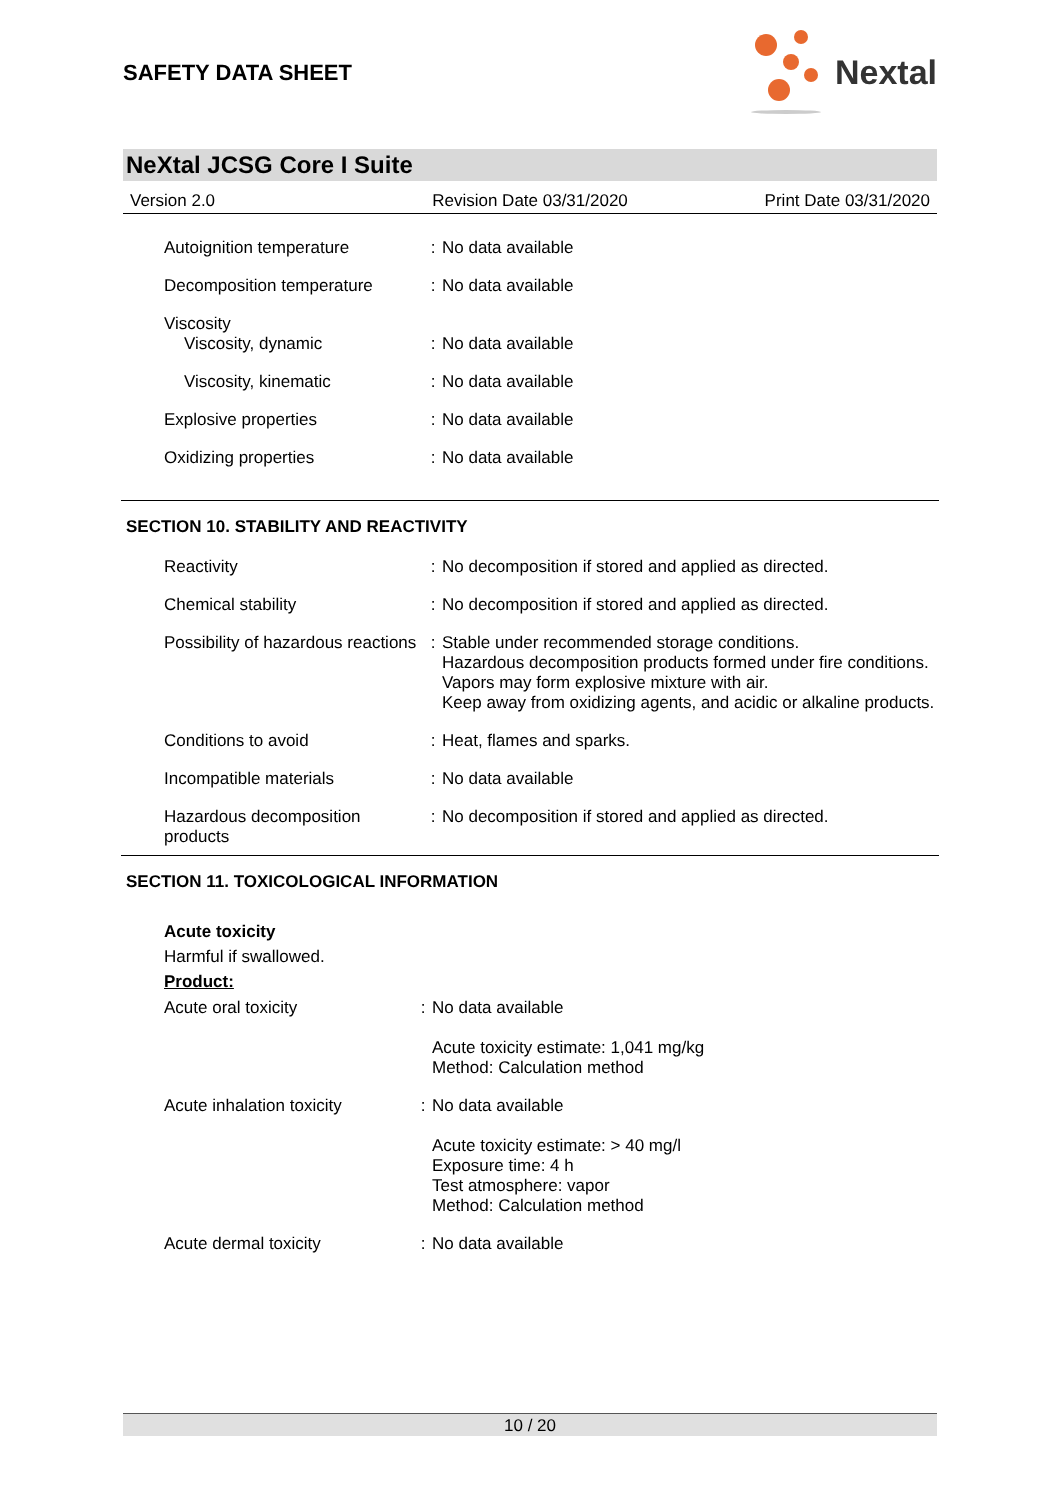SAFETY DATA SHEET
Nextal
NeXtal JCSG Core I Suite
Version 2.0 Revision Date 03/31/2020 Print Date 03/31/2020
Autoignition temperature : No data available
Decomposition temperature : No data available
Viscosity
Viscosity, dynamic : No data available
Viscosity, kinematic : No data available
Explosive properties : No data available
Oxidizing properties : No data available
SECTION 10. STABILITY AND REACTIVITY
Reactivity : No decomposition if stored and applied as directed.
Chemical stability : No decomposition if stored and applied as directed.
Possibility of hazardous reactions
: Stable under recommended storage conditions.
Hazardous decomposition products formed under fire conditions.
Vapors may form explosive mixture with air.
Keep away from oxidizing agents, and acidic or alkaline products.
Conditions to avoid : Heat, flames and sparks.
Incompatible materials : No data available
Hazardous decomposition products
: No decomposition if stored and applied as directed.
SECTION 11. TOXICOLOGICAL INFORMATION
Acute toxicity
Harmful if swallowed.
Product:
Acute oral toxicity : No data available
Acute toxicity estimate: 1,041 mg/kg
Method: Calculation method
Acute inhalation toxicity
: No data available
Acute toxicity estimate: > 40 mg/l
Exposure time: 4 h
Test atmosphere: vapor
Method: Calculation method
Acute dermal toxicity : No data available
10 / 20